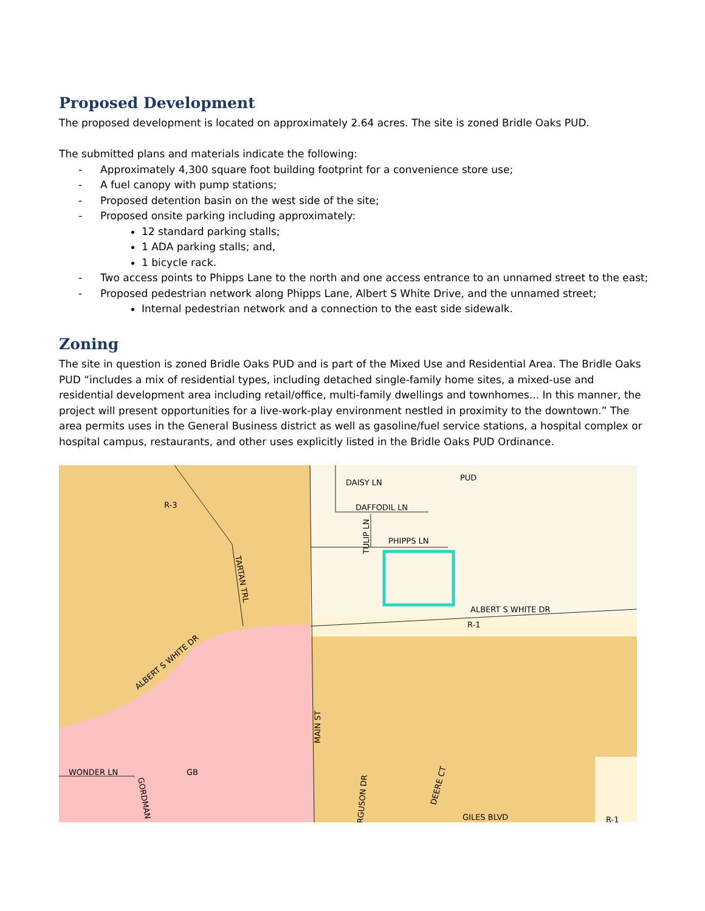Proposed Development
The proposed development is located on approximately 2.64 acres. The site is zoned Bridle Oaks PUD.
The submitted plans and materials indicate the following:
- Approximately 4,300 square foot building footprint for a convenience store use;
- A fuel canopy with pump stations;
- Proposed detention basin on the west side of the site;
- Proposed onsite parking including approximately:
12 standard parking stalls;
1 ADA parking stalls; and,
1 bicycle rack.
- Two access points to Phipps Lane to the north and one access entrance to an unnamed street to the east;
- Proposed pedestrian network along Phipps Lane, Albert S White Drive, and the unnamed street;
Internal pedestrian network and a connection to the east side sidewalk.
Zoning
The site in question is zoned Bridle Oaks PUD and is part of the Mixed Use and Residential Area. The Bridle Oaks PUD “includes a mix of residential types, including detached single-family home sites, a mixed-use and residential development area including retail/office, multi-family dwellings and townhomes... In this manner, the project will present opportunities for a live-work-play environment nestled in proximity to the downtown.” The area permits uses in the General Business district as well as gasoline/fuel service stations, a hospital complex or hospital campus, restaurants, and other uses explicitly listed in the Bridle Oaks PUD Ordinance.
R-3
PUD
DAISY LN
DAFFODIL LN
PHIPPS LN
ALBERT S WHITE DR
R-1
GB
WONDER LN
GILES BLVD
R-1
ALBERT S WHITE DR
TARTAN TRL
MAIN ST
TULIP LN
DEERE CT
RGUSON DR
GORDMAN